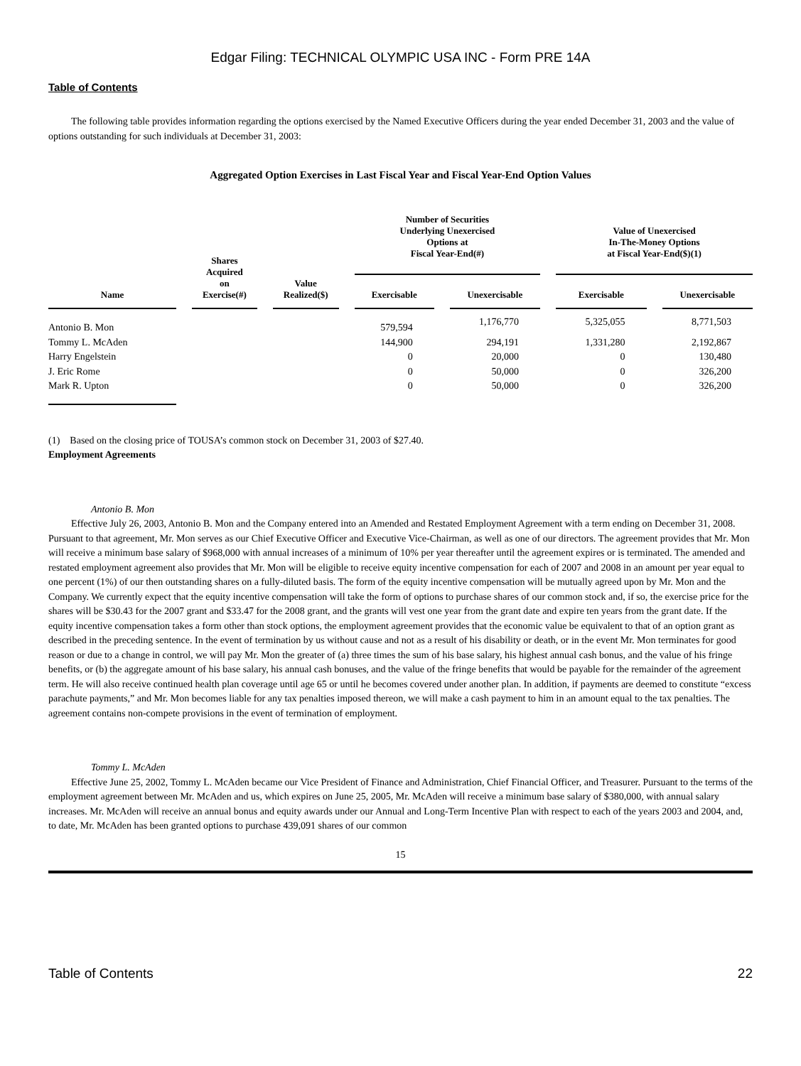Edgar Filing: TECHNICAL OLYMPIC USA INC - Form PRE 14A
Table of Contents
The following table provides information regarding the options exercised by the Named Executive Officers during the year ended December 31, 2003 and the value of options outstanding for such individuals at December 31, 2003:
Aggregated Option Exercises in Last Fiscal Year and Fiscal Year-End Option Values
| Name | Shares Acquired on Exercise(#) | Value Realized($) | Number of Securities Underlying Unexercised Options at Fiscal Year-End(#) | | Value of Unexercised In-The-Money Options at Fiscal Year-End($)(1) | |
| --- | --- | --- | --- | --- | --- | --- |
| | | | Exercisable | Unexercisable | Exercisable | Unexercisable |
| Antonio B. Mon | | | 579,594 | 1,176,770 | 5,325,055 | 8,771,503 |
| Tommy L. McAden | | | 144,900 | 294,191 | 1,331,280 | 2,192,867 |
| Harry Engelstein | | | 0 | 20,000 | 0 | 130,480 |
| J. Eric Rome | | | 0 | 50,000 | 0 | 326,200 |
| Mark R. Upton | | | 0 | 50,000 | 0 | 326,200 |
(1) Based on the closing price of TOUSA’s common stock on December 31, 2003 of $27.40.
Employment Agreements
Antonio B. Mon
Effective July 26, 2003, Antonio B. Mon and the Company entered into an Amended and Restated Employment Agreement with a term ending on December 31, 2008. Pursuant to that agreement, Mr. Mon serves as our Chief Executive Officer and Executive Vice-Chairman, as well as one of our directors. The agreement provides that Mr. Mon will receive a minimum base salary of $968,000 with annual increases of a minimum of 10% per year thereafter until the agreement expires or is terminated. The amended and restated employment agreement also provides that Mr. Mon will be eligible to receive equity incentive compensation for each of 2007 and 2008 in an amount per year equal to one percent (1%) of our then outstanding shares on a fully-diluted basis. The form of the equity incentive compensation will be mutually agreed upon by Mr. Mon and the Company. We currently expect that the equity incentive compensation will take the form of options to purchase shares of our common stock and, if so, the exercise price for the shares will be $30.43 for the 2007 grant and $33.47 for the 2008 grant, and the grants will vest one year from the grant date and expire ten years from the grant date. If the equity incentive compensation takes a form other than stock options, the employment agreement provides that the economic value be equivalent to that of an option grant as described in the preceding sentence. In the event of termination by us without cause and not as a result of his disability or death, or in the event Mr. Mon terminates for good reason or due to a change in control, we will pay Mr. Mon the greater of (a) three times the sum of his base salary, his highest annual cash bonus, and the value of his fringe benefits, or (b) the aggregate amount of his base salary, his annual cash bonuses, and the value of the fringe benefits that would be payable for the remainder of the agreement term. He will also receive continued health plan coverage until age 65 or until he becomes covered under another plan. In addition, if payments are deemed to constitute “excess parachute payments,” and Mr. Mon becomes liable for any tax penalties imposed thereon, we will make a cash payment to him in an amount equal to the tax penalties. The agreement contains non-compete provisions in the event of termination of employment.
Tommy L. McAden
Effective June 25, 2002, Tommy L. McAden became our Vice President of Finance and Administration, Chief Financial Officer, and Treasurer. Pursuant to the terms of the employment agreement between Mr. McAden and us, which expires on June 25, 2005, Mr. McAden will receive a minimum base salary of $380,000, with annual salary increases. Mr. McAden will receive an annual bonus and equity awards under our Annual and Long-Term Incentive Plan with respect to each of the years 2003 and 2004, and, to date, Mr. McAden has been granted options to purchase 439,091 shares of our common
15
Table of Contents 22